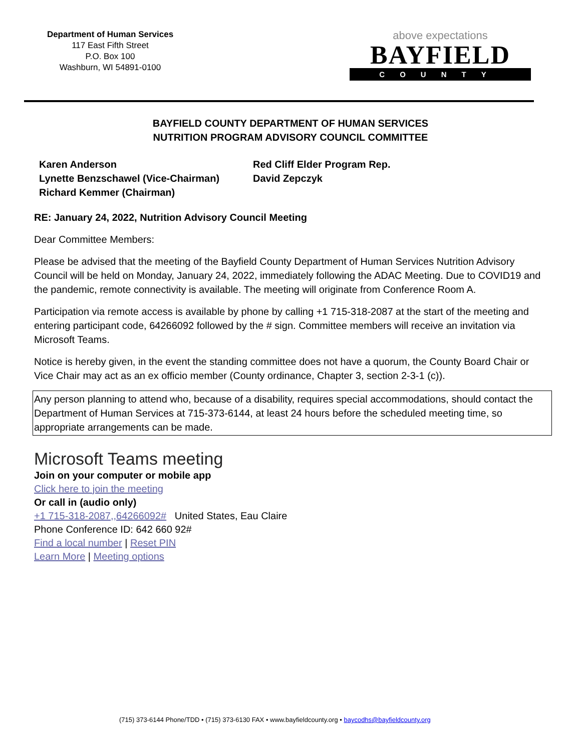Department of Human Services
117 East Fifth Street
P.O. Box 100
Washburn, WI 54891-0100
above expectations
BAYFIELD
COUNTY
BAYFIELD COUNTY DEPARTMENT OF HUMAN SERVICES
NUTRITION PROGRAM ADVISORY COUNCIL COMMITTEE
Karen Anderson
Lynette Benzschawel (Vice-Chairman)
Richard Kemmer (Chairman)
Red Cliff Elder Program Rep.
David Zepczyk
RE: January 24, 2022, Nutrition Advisory Council Meeting
Dear Committee Members:
Please be advised that the meeting of the Bayfield County Department of Human Services Nutrition Advisory Council will be held on Monday, January 24, 2022, immediately following the ADAC Meeting. Due to COVID19 and the pandemic, remote connectivity is available. The meeting will originate from Conference Room A.
Participation via remote access is available by phone by calling +1 715-318-2087 at the start of the meeting and entering participant code, 64266092 followed by the # sign. Committee members will receive an invitation via Microsoft Teams.
Notice is hereby given, in the event the standing committee does not have a quorum, the County Board Chair or Vice Chair may act as an ex officio member (County ordinance, Chapter 3, section 2-3-1 (c)).
Any person planning to attend who, because of a disability, requires special accommodations, should contact the Department of Human Services at 715-373-6144, at least 24 hours before the scheduled meeting time, so appropriate arrangements can be made.
Microsoft Teams meeting
Join on your computer or mobile app
Click here to join the meeting
Or call in (audio only)
+1 715-318-2087,,64266092# United States, Eau Claire
Phone Conference ID: 642 660 92#
Find a local number | Reset PIN
Learn More | Meeting options
(715) 373-6144 Phone/TDD • (715) 373-6130 FAX • www.bayfieldcounty.org • baycodhs@bayfieldcounty.org